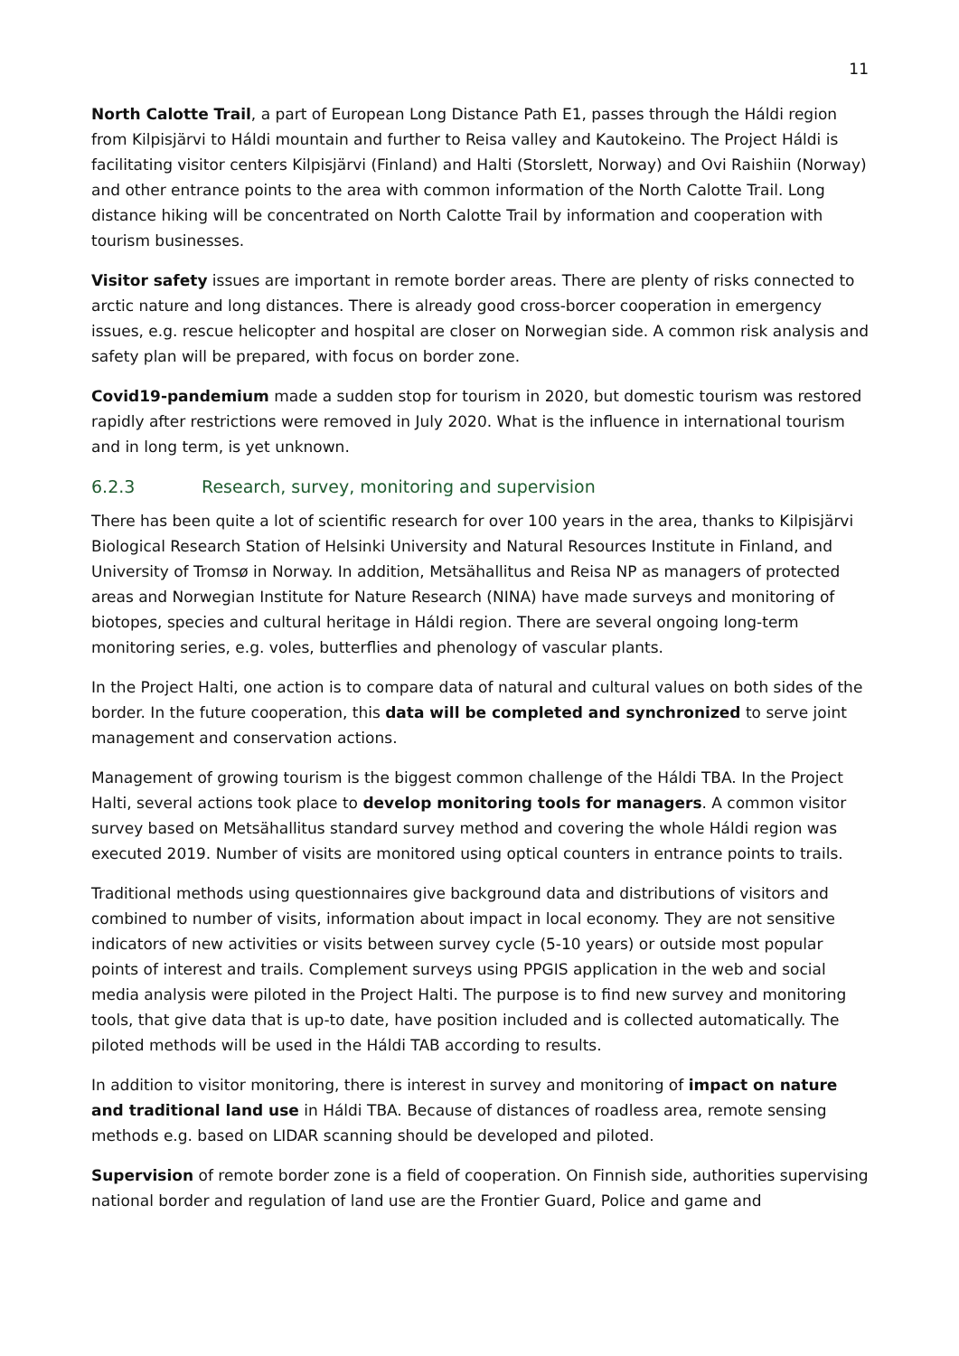11
North Calotte Trail, a part of European Long Distance Path E1, passes through the Háldi region from Kilpisjärvi to Háldi mountain and further to Reisa valley and Kautokeino. The Project Háldi is facilitating visitor centers Kilpisjärvi (Finland) and Halti (Storslett, Norway) and Ovi Raishiin (Norway) and other entrance points to the area with common information of the North Calotte Trail. Long distance hiking will be concentrated on North Calotte Trail by information and cooperation with tourism businesses.
Visitor safety issues are important in remote border areas. There are plenty of risks connected to arctic nature and long distances. There is already good cross-borcer cooperation in emergency issues, e.g. rescue helicopter and hospital are closer on Norwegian side. A common risk analysis and safety plan will be prepared, with focus on border zone.
Covid19-pandemium made a sudden stop for tourism in 2020, but domestic tourism was restored rapidly after restrictions were removed in July 2020. What is the influence in international tourism and in long term, is yet unknown.
6.2.3 Research, survey, monitoring and supervision
There has been quite a lot of scientific research for over 100 years in the area, thanks to Kilpisjärvi Biological Research Station of Helsinki University and Natural Resources Institute in Finland, and University of Tromsø in Norway. In addition, Metsähallitus and Reisa NP as managers of protected areas and Norwegian Institute for Nature Research (NINA) have made surveys and monitoring of biotopes, species and cultural heritage in Háldi region. There are several ongoing long-term monitoring series, e.g. voles, butterflies and phenology of vascular plants.
In the Project Halti, one action is to compare data of natural and cultural values on both sides of the border. In the future cooperation, this data will be completed and synchronized to serve joint management and conservation actions.
Management of growing tourism is the biggest common challenge of the Háldi TBA. In the Project Halti, several actions took place to develop monitoring tools for managers. A common visitor survey based on Metsähallitus standard survey method and covering the whole Háldi region was executed 2019. Number of visits are monitored using optical counters in entrance points to trails.
Traditional methods using questionnaires give background data and distributions of visitors and combined to number of visits, information about impact in local economy. They are not sensitive indicators of new activities or visits between survey cycle (5-10 years) or outside most popular points of interest and trails. Complement surveys using PPGIS application in the web and social media analysis were piloted in the Project Halti. The purpose is to find new survey and monitoring tools, that give data that is up-to date, have position included and is collected automatically. The piloted methods will be used in the Háldi TAB according to results.
In addition to visitor monitoring, there is interest in survey and monitoring of impact on nature and traditional land use in Háldi TBA. Because of distances of roadless area, remote sensing methods e.g. based on LIDAR scanning should be developed and piloted.
Supervision of remote border zone is a field of cooperation. On Finnish side, authorities supervising national border and regulation of land use are the Frontier Guard, Police and game and